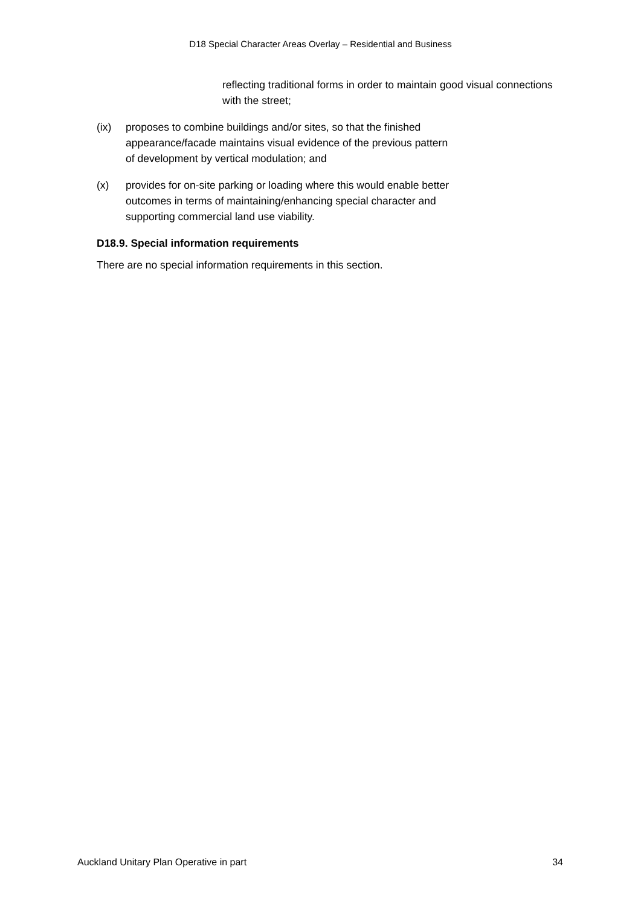D18 Special Character Areas Overlay – Residential and Business
reflecting traditional forms in order to maintain good visual connections with the street;
(ix) proposes to combine buildings and/or sites, so that the finished appearance/facade maintains visual evidence of the previous pattern of development by vertical modulation; and
(x) provides for on-site parking or loading where this would enable better outcomes in terms of maintaining/enhancing special character and supporting commercial land use viability.
D18.9. Special information requirements
There are no special information requirements in this section.
Auckland Unitary Plan Operative in part 34